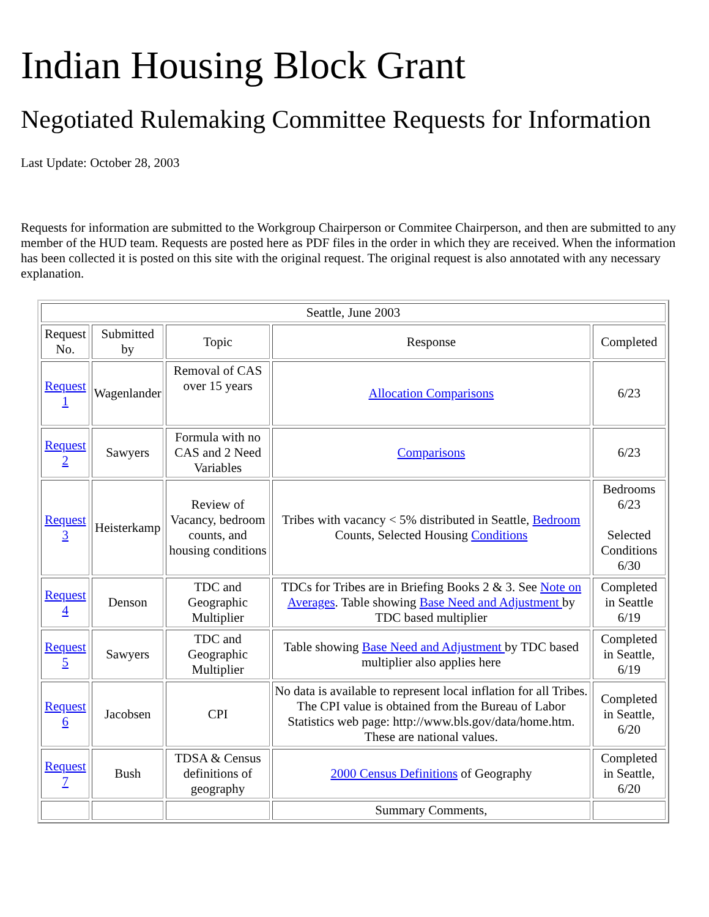Indian Housing Block Grant
Negotiated Rulemaking Committee Requests for Information
Last Update: October 28, 2003
Requests for information are submitted to the Workgroup Chairperson or Commitee Chairperson, and then are submitted to any member of the HUD team. Requests are posted here as PDF files in the order in which they are received. When the information has been collected it is posted on this site with the original request. The original request is also annotated with any necessary explanation.
| Seattle, June 2003 | | | | |
| Request No. | Submitted by | Topic | Response | Completed |
| Request 1 | Wagenlander | Removal of CAS over 15 years | Allocation Comparisons | 6/23 |
| Request 2 | Sawyers | Formula with no CAS and 2 Need Variables | Comparisons | 6/23 |
| Request 3 | Heisterkamp | Review of Vacancy, bedroom counts, and housing conditions | Tribes with vacancy < 5% distributed in Seattle, Bedroom Counts, Selected Housing Conditions | Bedrooms 6/23 Selected Conditions 6/30 |
| Request 4 | Denson | TDC and Geographic Multiplier | TDCs for Tribes are in Briefing Books 2 & 3. See Note on Averages . Table showing Base Need and Adjustment by TDC based multiplier | Completed in Seattle 6/19 |
| Request 5 | Sawyers | TDC and Geographic Multiplier | Table showing Base Need and Adjustment by TDC based multiplier also applies here | Completed in Seattle, 6/19 |
| Request 6 | Jacobsen | CPI | No data is available to represent local inflation for all Tribes. The CPI value is obtained from the Bureau of Labor Statistics web page: http://www.bls.gov/data/home.htm. These are national values. | Completed in Seattle, 6/20 |
| Request 7 | Bush | TDSA & Census definitions of geography | 2000 Census Definitions of Geography | Completed in Seattle, 6/20 |
| | | | Summary Comments, | |